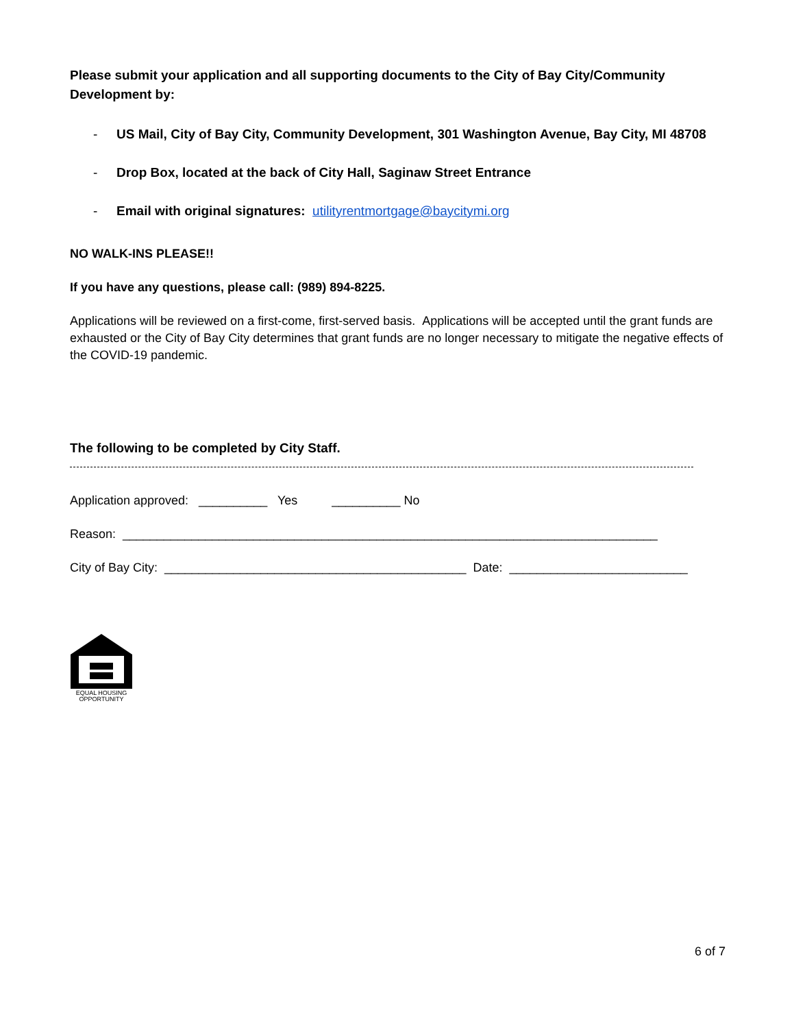Please submit your application and all supporting documents to the City of Bay City/Community Development by:
- US Mail, City of Bay City, Community Development, 301 Washington Avenue, Bay City, MI 48708
- Drop Box, located at the back of City Hall, Saginaw Street Entrance
- Email with original signatures: utilityrentmortgage@baycitymi.org
NO WALK-INS PLEASE!!
If you have any questions, please call: (989) 894-8225.
Applications will be reviewed on a first-come, first-served basis. Applications will be accepted until the grant funds are exhausted or the City of Bay City determines that grant funds are no longer necessary to mitigate the negative effects of the COVID-19 pandemic.
The following to be completed by City Staff.
Application approved: __________ Yes __________ No
Reason: ______________________________________________________________________________
City of Bay City: ____________________________________________ Date: __________________________
EQUAL HOUSING OPPORTUNITY
6 of 7